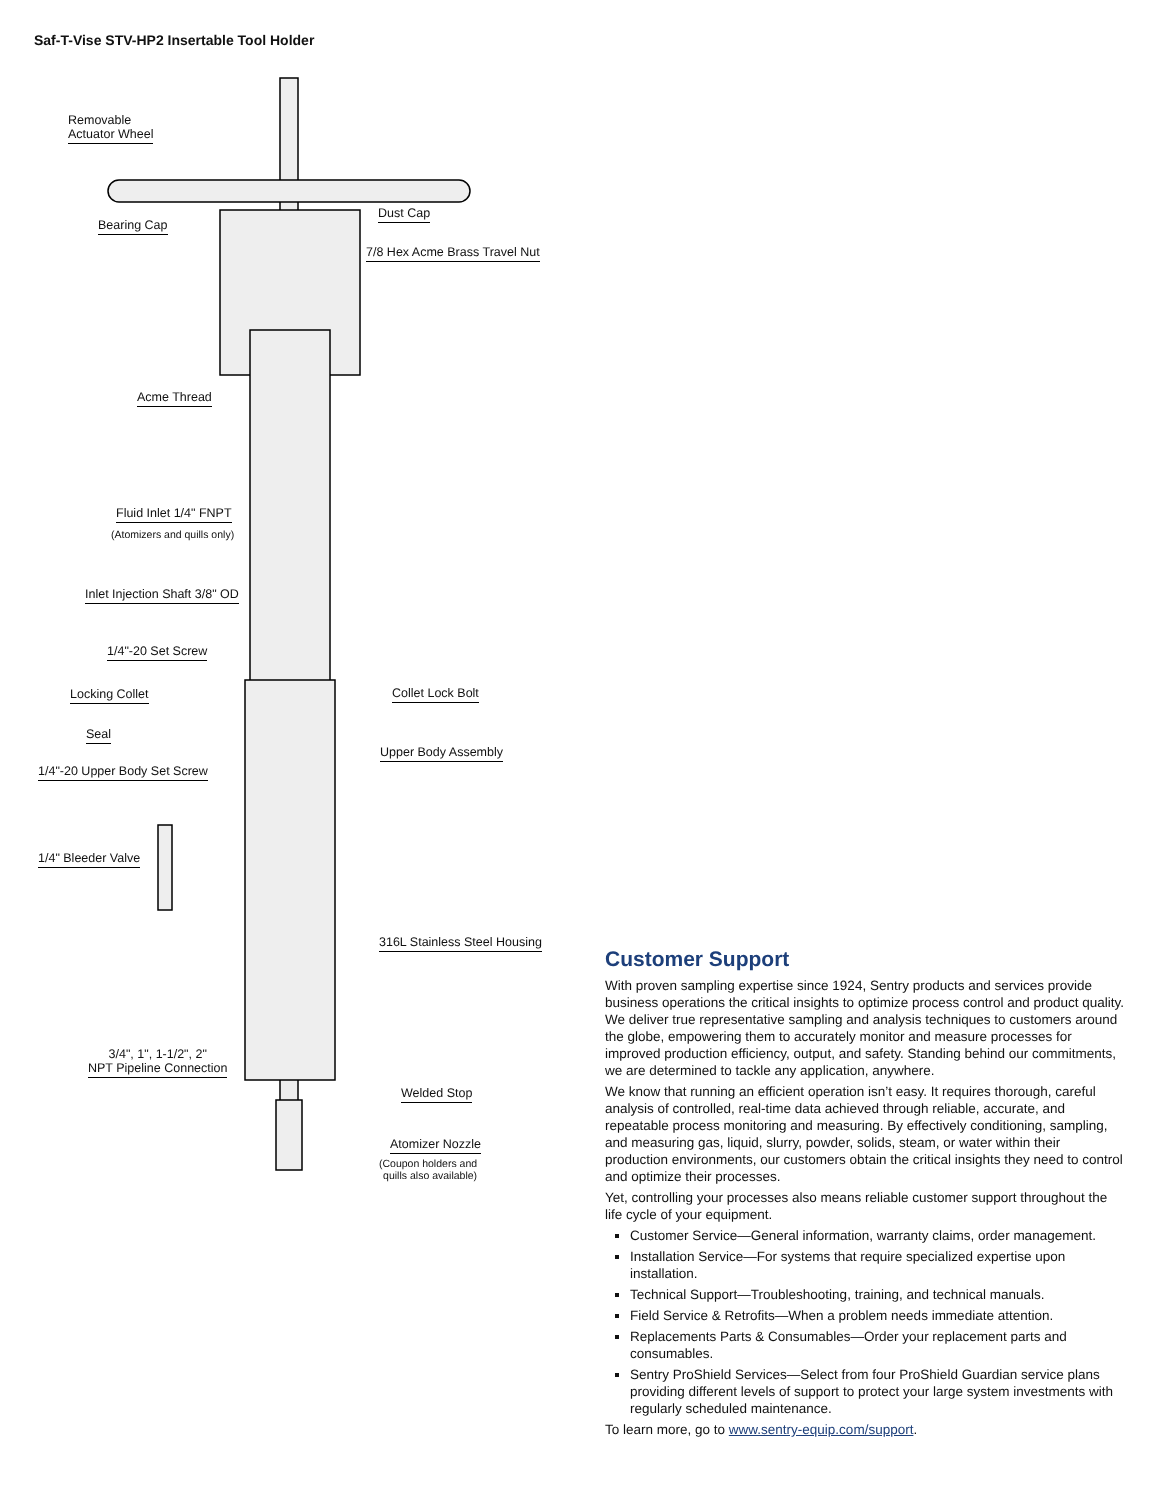Saf-T-Vise STV-HP2 Insertable Tool Holder
Removable
Actuator Wheel
Bearing Cap
Dust Cap
7/8 Hex Acme Brass Travel Nut
Acme Thread
Fluid Inlet 1/4" FNPT
(Atomizers and quills only)
Inlet Injection Shaft 3/8" OD
1/4"-20 Set Screw
Locking Collet Collet Lock Bolt
Seal
Upper Body Assembly
1/4"-20 Upper Body Set Screw
1/4" Bleeder Valve
316L Stainless Steel Housing
3/4", 1", 1-1/2", 2"
NPT Pipeline Connection
Welded Stop
Atomizer Nozzle
(Coupon holders and
quills also available)
Customer Support
With proven sampling expertise since 1924, Sentry products and services provide business operations the critical insights to optimize process control and product quality. We deliver true representative sampling and analysis techniques to customers around the globe, empowering them to accurately monitor and measure processes for improved production efficiency, output, and safety. Standing behind our commitments, we are determined to tackle any application, anywhere.
We know that running an efficient operation isn’t easy. It requires thorough, careful analysis of controlled, real-time data achieved through reliable, accurate, and repeatable process monitoring and measuring. By effectively conditioning, sampling, and measuring gas, liquid, slurry, powder, solids, steam, or water within their production environments, our customers obtain the critical insights they need to control and optimize their processes.
Yet, controlling your processes also means reliable customer support throughout the life cycle of your equipment.
Customer Service—General information, warranty claims, order management.
Installation Service—For systems that require specialized expertise upon installation.
Technical Support—Troubleshooting, training, and technical manuals.
Field Service & Retrofits—When a problem needs immediate attention.
Replacements Parts & Consumables—Order your replacement parts and consumables.
Sentry ProShield Services—Select from four ProShield Guardian service plans providing different levels of support to protect your large system investments with regularly scheduled maintenance.
To learn more, go to www.sentry-equip.com/support.